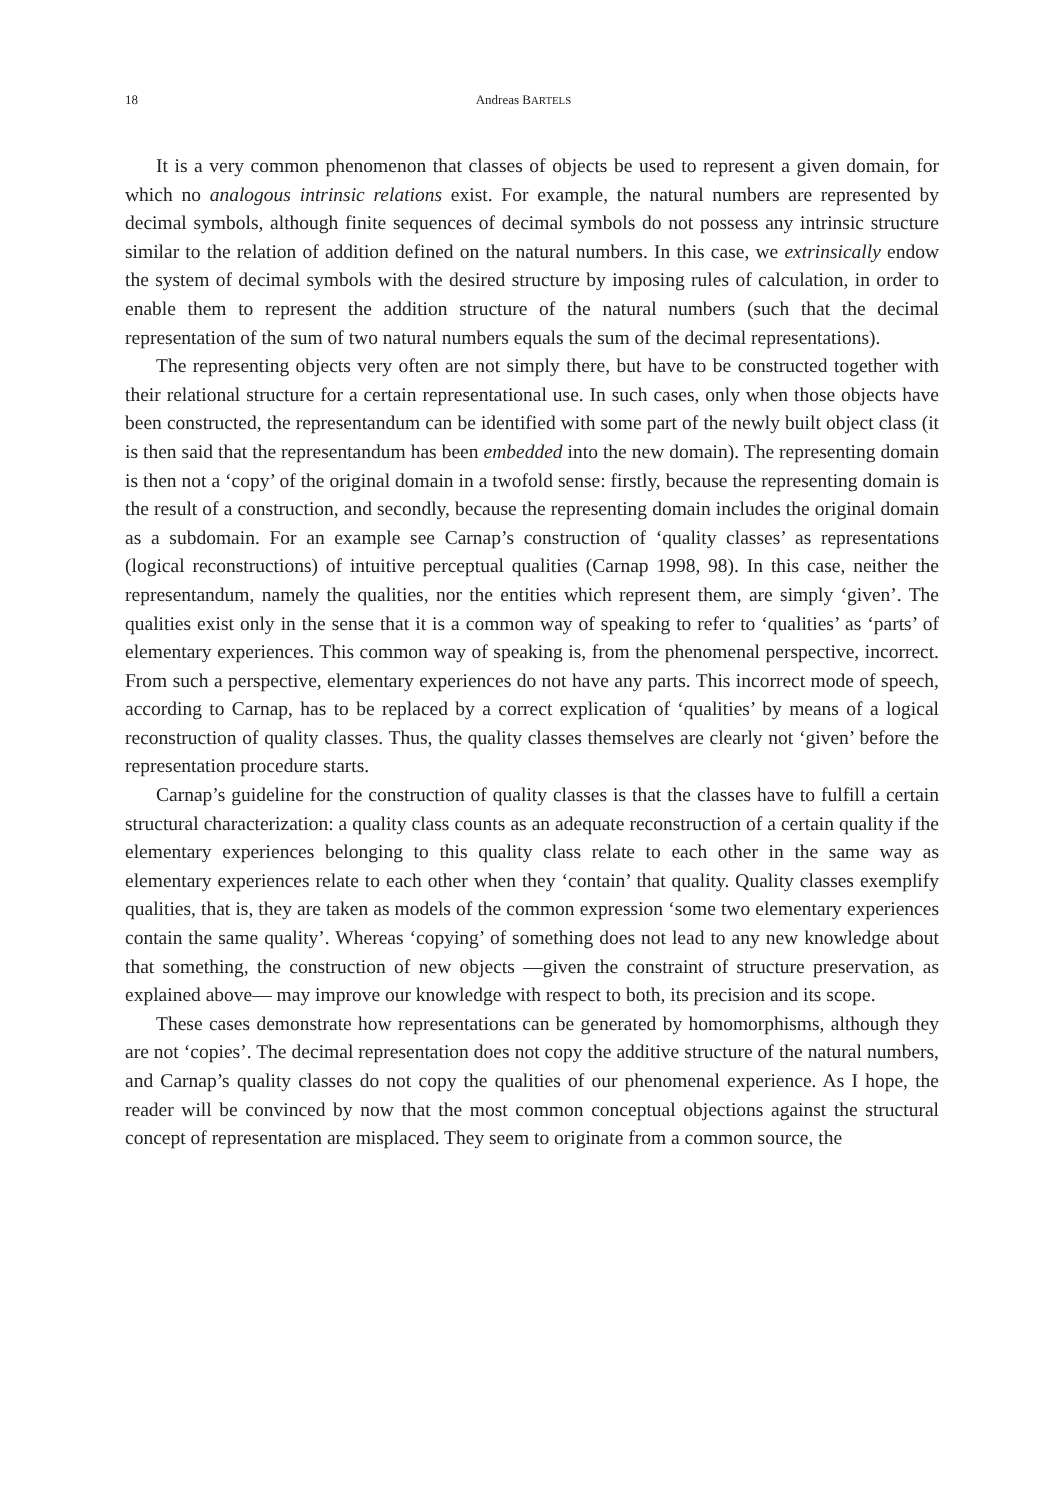18 Andreas BARTELS
It is a very common phenomenon that classes of objects be used to represent a given domain, for which no analogous intrinsic relations exist. For example, the natural numbers are represented by decimal symbols, although finite sequences of decimal symbols do not possess any intrinsic structure similar to the relation of addition defined on the natural numbers. In this case, we extrinsically endow the system of decimal symbols with the desired structure by imposing rules of calculation, in order to enable them to represent the addition structure of the natural numbers (such that the decimal representation of the sum of two natural numbers equals the sum of the decimal representations).
The representing objects very often are not simply there, but have to be constructed together with their relational structure for a certain representational use. In such cases, only when those objects have been constructed, the representandum can be identified with some part of the newly built object class (it is then said that the representandum has been embedded into the new domain). The representing domain is then not a ‘copy’ of the original domain in a twofold sense: firstly, because the representing domain is the result of a construction, and secondly, because the representing domain includes the original domain as a subdomain. For an example see Carnap’s construction of ‘quality classes’ as representations (logical reconstructions) of intuitive perceptual qualities (Carnap 1998, 98). In this case, neither the representandum, namely the qualities, nor the entities which represent them, are simply ‘given’. The qualities exist only in the sense that it is a common way of speaking to refer to ‘qualities’ as ‘parts’ of elementary experiences. This common way of speaking is, from the phenomenal perspective, incorrect. From such a perspective, elementary experiences do not have any parts. This incorrect mode of speech, according to Carnap, has to be replaced by a correct explication of ‘qualities’ by means of a logical reconstruction of quality classes. Thus, the quality classes themselves are clearly not ‘given’ before the representation procedure starts.
Carnap’s guideline for the construction of quality classes is that the classes have to fulfill a certain structural characterization: a quality class counts as an adequate reconstruction of a certain quality if the elementary experiences belonging to this quality class relate to each other in the same way as elementary experiences relate to each other when they ‘contain’ that quality. Quality classes exemplify qualities, that is, they are taken as models of the common expression ‘some two elementary experiences contain the same quality’. Whereas ‘copying’ of something does not lead to any new knowledge about that something, the construction of new objects —given the constraint of structure preservation, as explained above— may improve our knowledge with respect to both, its precision and its scope.
These cases demonstrate how representations can be generated by homomorphisms, although they are not ‘copies’. The decimal representation does not copy the additive structure of the natural numbers, and Carnap’s quality classes do not copy the qualities of our phenomenal experience. As I hope, the reader will be convinced by now that the most common conceptual objections against the structural concept of representation are misplaced. They seem to originate from a common source, the